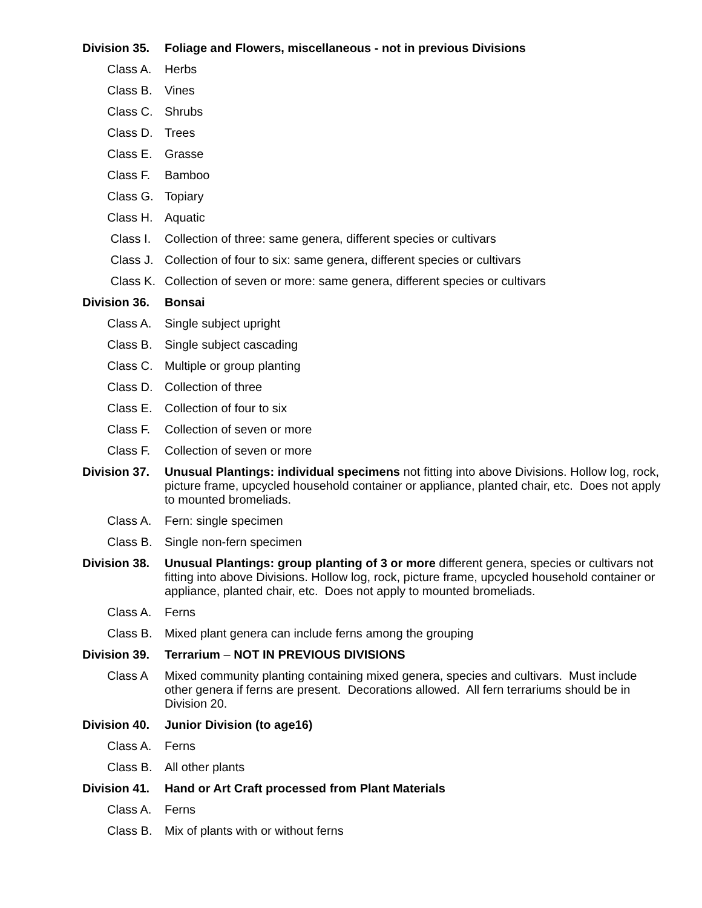Division 35.
Foliage and Flowers, miscellaneous - not in previous Divisions
Class A.
Herbs
Class B.
Vines
Class C.
Shrubs
Class D.
Trees
Class E.
Grasse
Class F.
Bamboo
Class G.
Topiary
Class H.
Aquatic
Class I.
Collection of three: same genera, different species or cultivars
Class J.
Collection of four to six: same genera, different species or cultivars
Class K.
Collection of seven or more: same genera, different species or cultivars
Division 36.
Bonsai
Class A.
Single subject upright
Class B.
Single subject cascading
Class C.
Multiple or group planting
Class D.
Collection of three
Class E.
Collection of four to six
Class F.
Collection of seven or more
Class F.
Collection of seven or more
Division 37.
Unusual Plantings: individual specimens not fitting into above Divisions. Hollow log, rock, picture frame, upcycled household container or appliance, planted chair, etc. Does not apply to mounted bromeliads.
Class A.
Fern: single specimen
Class B.
Single non-fern specimen
Division 38.
Unusual Plantings: group planting of 3 or more different genera, species or cultivars not fitting into above Divisions. Hollow log, rock, picture frame, upcycled household container or appliance, planted chair, etc. Does not apply to mounted bromeliads.
Class A.
Ferns
Class B.
Mixed plant genera can include ferns among the grouping
Division 39.
Terrarium – NOT IN PREVIOUS DIVISIONS
Class A Mixed community planting containing mixed genera, species and cultivars. Must include other genera if ferns are present. Decorations allowed. All fern terrariums should be in Division 20.
Division 40.
Junior Division (to age16)
Class A.
Ferns
Class B.
All other plants
Division 41.
Hand or Art Craft processed from Plant Materials
Class A.
Ferns
Class B.
Mix of plants with or without ferns